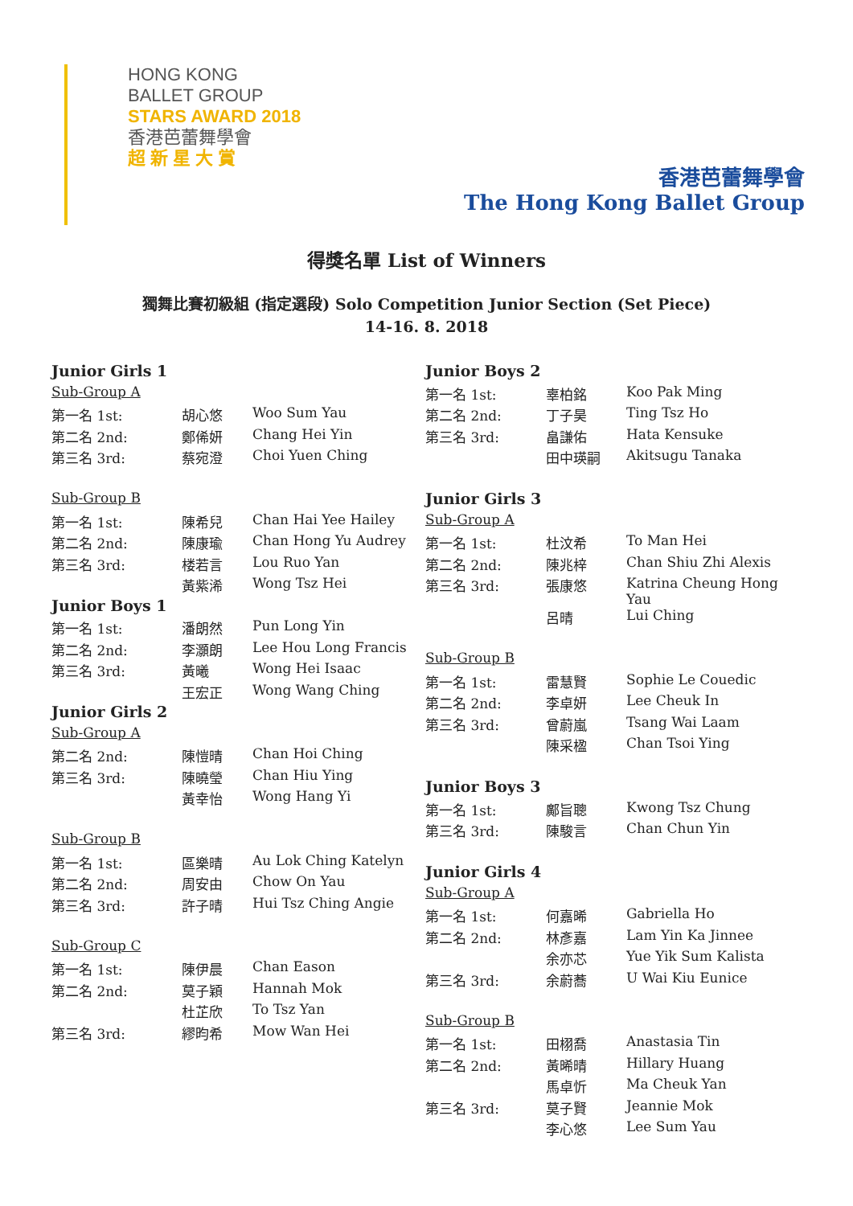HONG KONG
BALLET GROUP
STARS AWARD 2018
香港芭蕾舞學會
超 新 星 大 賞
香港芭蕾舞學會
The Hong Kong Ballet Group
得獎名單 List of Winners
獨舞比賽初級組 (指定選段) Solo Competition Junior Section (Set Piece)
14-16. 8. 2018
| Junior Girls 1 | | |
| Sub-Group A | | |
| 第一名 1st: | 胡心悠 | Woo Sum Yau |
| 第二名 2nd: | 鄭俙妍 | Chang Hei Yin |
| 第三名 3rd: | 蔡宛澄 | Choi Yuen Ching |
| Sub-Group B | | |
| 第一名 1st: | 陳希兒 | Chan Hai Yee Hailey |
| 第二名 2nd: | 陳康瑜 | Chan Hong Yu Audrey |
| 第三名 3rd: | 楼若言 | Lou Ruo Yan |
| | 黃紫浠 | Wong Tsz Hei |
| Junior Boys 1 | | |
| 第一名 1st: | 潘朗然 | Pun Long Yin |
| 第二名 2nd: | 李灝朗 | Lee Hou Long Francis |
| 第三名 3rd: | 黃曦 | Wong Hei Isaac |
| | 王宏正 | Wong Wang Ching |
| Junior Girls 2 | | |
| Sub-Group A | | |
| 第二名 2nd: | 陳愷晴 | Chan Hoi Ching |
| 第三名 3rd: | 陳曉瑩 | Chan Hiu Ying |
| | 黃幸怡 | Wong Hang Yi |
| Sub-Group B | | |
| 第一名 1st: | 區樂晴 | Au Lok Ching Katelyn |
| 第二名 2nd: | 周安由 | Chow On Yau |
| 第三名 3rd: | 許子晴 | Hui Tsz Ching Angie |
| Sub-Group C | | |
| 第一名 1st: | 陳伊晨 | Chan Eason |
| 第二名 2nd: | 莫子穎 | Hannah Mok |
| | 杜芷欣 | To Tsz Yan |
| 第三名 3rd: | 繆昀希 | Mow Wan Hei |
| Junior Boys 2 | | |
| 第一名 1st: | 辜柏銘 | Koo Pak Ming |
| 第二名 2nd: | 丁子昊 | Ting Tsz Ho |
| 第三名 3rd: | 畠謙佑 | Hata Kensuke |
| | 田中瑛嗣 | Akitsugu Tanaka |
| Junior Girls 3 | | |
| Sub-Group A | | |
| 第一名 1st: | 杜汶希 | To Man Hei |
| 第二名 2nd: | 陳兆梓 | Chan Shiu Zhi Alexis |
| 第三名 3rd: | 張康悠 | Katrina Cheung Hong Yau |
| | 呂晴 | Lui Ching |
| Sub-Group B | | |
| 第一名 1st: | 雷慧賢 | Sophie Le Couedic |
| 第二名 2nd: | 李卓妍 | Lee Cheuk In |
| 第三名 3rd: | 曾蔚嵐 | Tsang Wai Laam |
| | 陳采楹 | Chan Tsoi Ying |
| Junior Boys 3 | | |
| 第一名 1st: | 鄺旨聰 | Kwong Tsz Chung |
| 第三名 3rd: | 陳駿言 | Chan Chun Yin |
| Junior Girls 4 | | |
| Sub-Group A | | |
| 第一名 1st: | 何嘉晞 | Gabriella Ho |
| 第二名 2nd: | 林彥嘉 | Lam Yin Ka Jinnee |
| | 余亦芯 | Yue Yik Sum Kalista |
| 第三名 3rd: | 余蔚蕎 | U Wai Kiu Eunice |
| Sub-Group B | | |
| 第一名 1st: | 田栩喬 | Anastasia Tin |
| 第二名 2nd: | 黃晞晴 | Hillary Huang |
| | 馬卓忻 | Ma Cheuk Yan |
| 第三名 3rd: | 莫子賢 | Jeannie Mok |
| | 李心悠 | Lee Sum Yau |